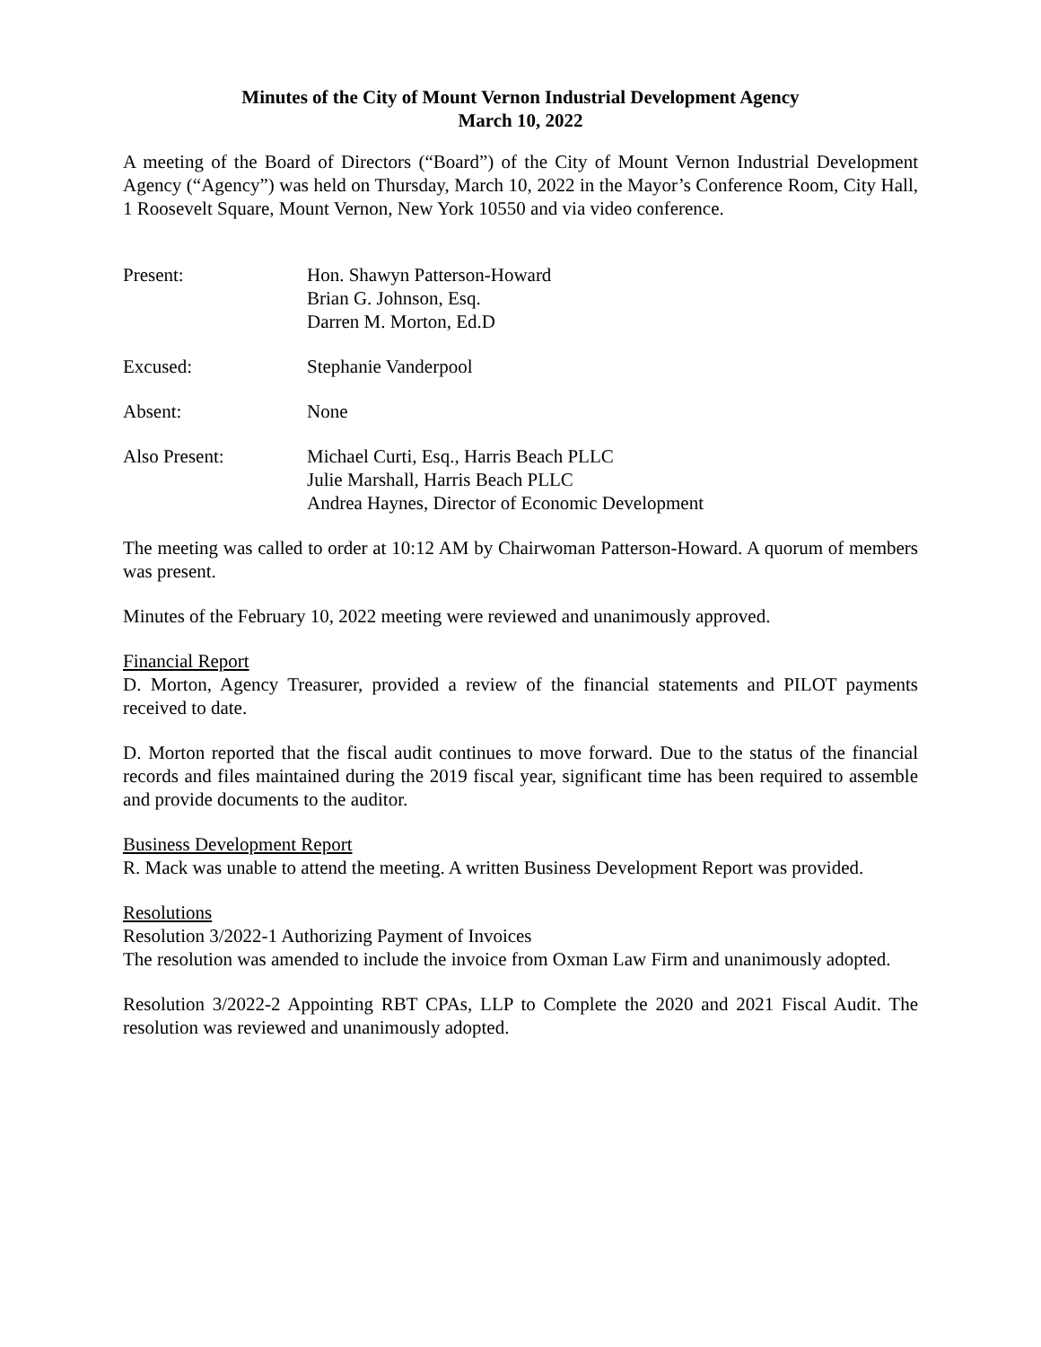Minutes of the City of Mount Vernon Industrial Development Agency
March 10, 2022
A meeting of the Board of Directors (“Board”) of the City of Mount Vernon Industrial Development Agency (“Agency”) was held on Thursday, March 10, 2022 in the Mayor’s Conference Room, City Hall, 1 Roosevelt Square, Mount Vernon, New York 10550 and via video conference.
Present: Hon. Shawyn Patterson-Howard
Brian G. Johnson, Esq.
Darren M. Morton, Ed.D
Excused: Stephanie Vanderpool
Absent: None
Also Present: Michael Curti, Esq., Harris Beach PLLC
Julie Marshall, Harris Beach PLLC
Andrea Haynes, Director of Economic Development
The meeting was called to order at 10:12 AM by Chairwoman Patterson-Howard. A quorum of members was present.
Minutes of the February 10, 2022 meeting were reviewed and unanimously approved.
Financial Report
D. Morton, Agency Treasurer, provided a review of the financial statements and PILOT payments received to date.
D. Morton reported that the fiscal audit continues to move forward. Due to the status of the financial records and files maintained during the 2019 fiscal year, significant time has been required to assemble and provide documents to the auditor.
Business Development Report
R. Mack was unable to attend the meeting. A written Business Development Report was provided.
Resolutions
Resolution 3/2022-1 Authorizing Payment of Invoices
The resolution was amended to include the invoice from Oxman Law Firm and unanimously adopted.
Resolution 3/2022-2 Appointing RBT CPAs, LLP to Complete the 2020 and 2021 Fiscal Audit. The resolution was reviewed and unanimously adopted.